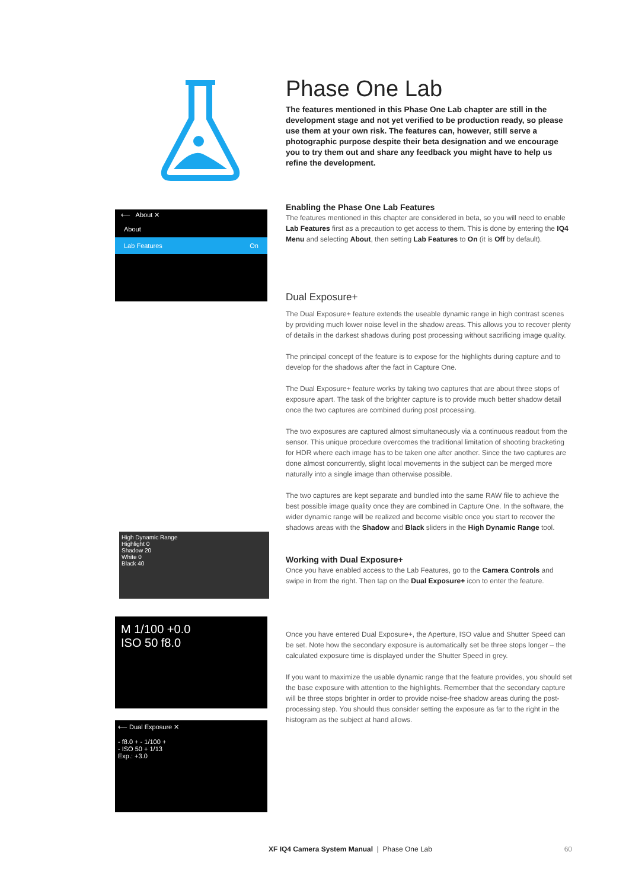⟵ About ✕
About
Lab Features On
High Dynamic Range
Highlight 0
Shadow 20
White 0
Black 40
M 1/100 +0.0
ISO 50 f8.0
⟵ Dual Exposure ✕
- f8.0 + - 1/100 +
- ISO 50 + 1/13
Exp.: +3.0
Phase One Lab
The features mentioned in this Phase One Lab chapter are still in the development stage and not yet verified to be production ready, so please use them at your own risk. The features can, however, still serve a photographic purpose despite their beta designation and we encourage you to try them out and share any feedback you might have to help us refine the development.
Enabling the Phase One Lab Features
The features mentioned in this chapter are considered in beta, so you will need to enable Lab Features first as a precaution to get access to them. This is done by entering the IQ4 Menu and selecting About, then setting Lab Features to On (it is Off by default).
Dual Exposure+
The Dual Exposure+ feature extends the useable dynamic range in high contrast scenes by providing much lower noise level in the shadow areas. This allows you to recover plenty of details in the darkest shadows during post processing without sacrificing image quality.
The principal concept of the feature is to expose for the highlights during capture and to develop for the shadows after the fact in Capture One.
The Dual Exposure+ feature works by taking two captures that are about three stops of exposure apart. The task of the brighter capture is to provide much better shadow detail once the two captures are combined during post processing.
The two exposures are captured almost simultaneously via a continuous readout from the sensor. This unique procedure overcomes the traditional limitation of shooting bracketing for HDR where each image has to be taken one after another. Since the two captures are done almost concurrently, slight local movements in the subject can be merged more naturally into a single image than otherwise possible.
The two captures are kept separate and bundled into the same RAW file to achieve the best possible image quality once they are combined in Capture One. In the software, the wider dynamic range will be realized and become visible once you start to recover the shadows areas with the Shadow and Black sliders in the High Dynamic Range tool.
Working with Dual Exposure+
Once you have enabled access to the Lab Features, go to the Camera Controls and swipe in from the right. Then tap on the Dual Exposure+ icon to enter the feature.
Once you have entered Dual Exposure+, the Aperture, ISO value and Shutter Speed can be set. Note how the secondary exposure is automatically set be three stops longer – the calculated exposure time is displayed under the Shutter Speed in grey.
If you want to maximize the usable dynamic range that the feature provides, you should set the base exposure with attention to the highlights. Remember that the secondary capture will be three stops brighter in order to provide noise-free shadow areas during the post-processing step. You should thus consider setting the exposure as far to the right in the histogram as the subject at hand allows.
XF IQ4 Camera System Manual | Phase One Lab 60